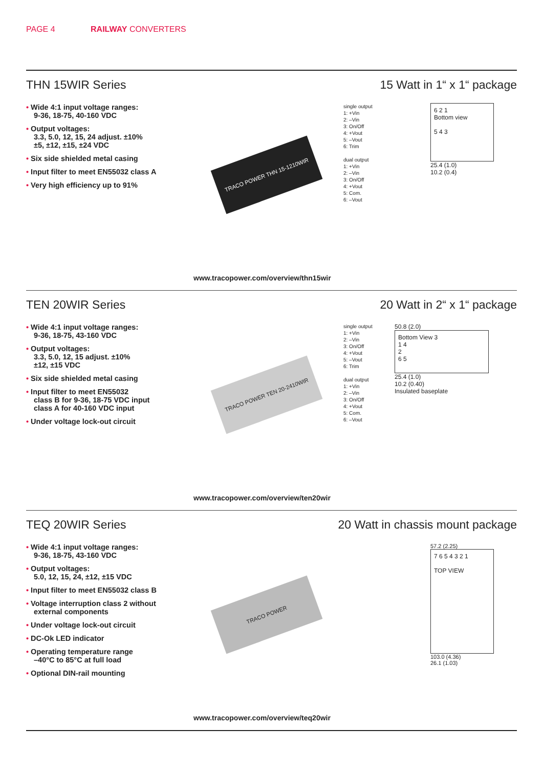PAGE 4 RAILWAY CONVERTERS
THN 15WIR Series 15 Watt in 1“ x 1“ package
Wide 4:1 input voltage ranges:
9-36, 18-75, 40-160 VDC
Output voltages:
3.3, 5.0, 12, 15, 24 adjust. ±10%
±5, ±12, ±15, ±24 VDC
Six side shielded metal casing
Input filter to meet EN55032 class A
Very high efficiency up to 91%
TRACO POWER THN 15-1210WIR
single output
1: +Vin
2: –Vin
3: On/Off
4: +Vout
5: –Vout
6: Trim
dual output
1: +Vin
2: –Vin
3: On/Off
4: +Vout
5: Com.
6: –Vout
6 2 1
Bottom view
5 4 3
25.4 (1.0)
10.2 (0.4)
www.tracopower.com/overview/thn15wir
TEN 20WIR Series 20 Watt in 2“ x 1“ package
Wide 4:1 input voltage ranges:
9-36, 18-75, 43-160 VDC
Output voltages:
3.3, 5.0, 12, 15 adjust. ±10%
±12, ±15 VDC
Six side shielded metal casing
Input filter to meet EN55032
class B for 9-36, 18-75 VDC input
class A for 40-160 VDC input
Under voltage lock-out circuit
TRACO POWER TEN 20-2410WIR
single output
1: +Vin
2: –Vin
3: On/Off
4: +Vout
5: –Vout
6: Trim
dual output
1: +Vin
2: –Vin
3: On/Off
4: +Vout
5: Com.
6: –Vout
50.8 (2.0)
Bottom View 3
1 4
2
6 5
25.4 (1.0)
10.2 (0.40)
Insulated baseplate
www.tracopower.com/overview/ten20wir
TEQ 20WIR Series 20 Watt in chassis mount package
Wide 4:1 input voltage ranges:
9-36, 18-75, 43-160 VDC
Output voltages:
5.0, 12, 15, 24, ±12, ±15 VDC
Input filter to meet EN55032 class B
Voltage interruption class 2 without
external components
Under voltage lock-out circuit
DC-Ok LED indicator
Operating temperature range
–40°C to 85°C at full load
Optional DIN-rail mounting
TRACO POWER
57.2 (2.25)
7 6 5 4 3 2 1
TOP VIEW
103.0 (4.36)
26.1 (1.03)
www.tracopower.com/overview/teq20wir